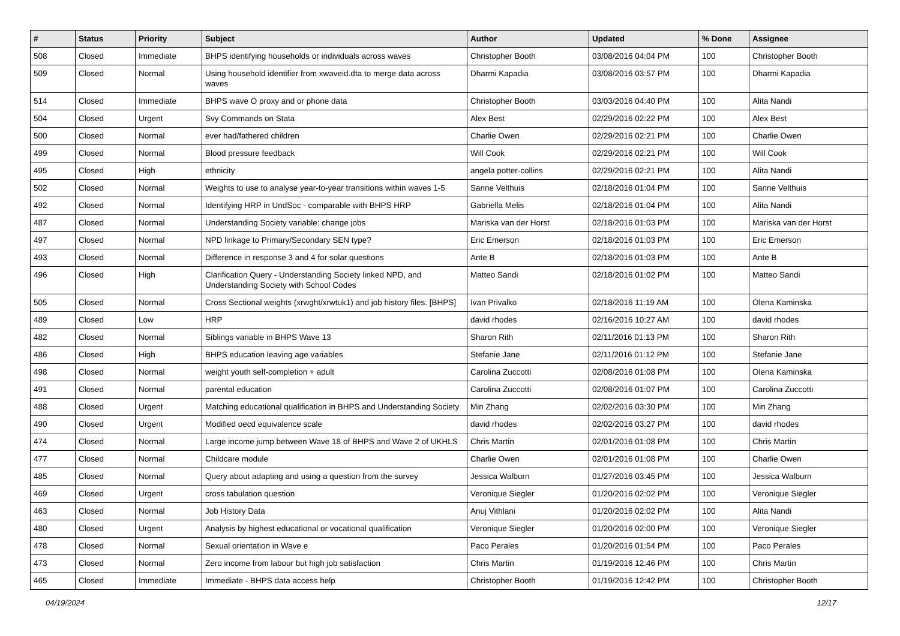| # | Status | Priority | Subject | Author | Updated | % Done | Assignee |
| --- | --- | --- | --- | --- | --- | --- | --- |
| 508 | Closed | Immediate | BHPS identifying households or individuals across waves | Christopher Booth | 03/08/2016 04:04 PM | 100 | Christopher Booth |
| 509 | Closed | Normal | Using household identifier from xwaveid.dta to merge data across waves | Dharmi Kapadia | 03/08/2016 03:57 PM | 100 | Dharmi Kapadia |
| 514 | Closed | Immediate | BHPS wave O proxy and or phone data | Christopher Booth | 03/03/2016 04:40 PM | 100 | Alita Nandi |
| 504 | Closed | Urgent | Svy Commands on Stata | Alex Best | 02/29/2016 02:22 PM | 100 | Alex Best |
| 500 | Closed | Normal | ever had/fathered children | Charlie Owen | 02/29/2016 02:21 PM | 100 | Charlie Owen |
| 499 | Closed | Normal | Blood pressure feedback | Will Cook | 02/29/2016 02:21 PM | 100 | Will Cook |
| 495 | Closed | High | ethnicity | angela potter-collins | 02/29/2016 02:21 PM | 100 | Alita Nandi |
| 502 | Closed | Normal | Weights to use to analyse year-to-year transitions within waves 1-5 | Sanne Velthuis | 02/18/2016 01:04 PM | 100 | Sanne Velthuis |
| 492 | Closed | Normal | Identifying HRP in UndSoc - comparable with BHPS HRP | Gabriella Melis | 02/18/2016 01:04 PM | 100 | Alita Nandi |
| 487 | Closed | Normal | Understanding Society variable: change jobs | Mariska van der Horst | 02/18/2016 01:03 PM | 100 | Mariska van der Horst |
| 497 | Closed | Normal | NPD linkage to Primary/Secondary SEN type? | Eric Emerson | 02/18/2016 01:03 PM | 100 | Eric Emerson |
| 493 | Closed | Normal | Difference in response 3 and 4 for solar questions | Ante B | 02/18/2016 01:03 PM | 100 | Ante B |
| 496 | Closed | High | Clarification Query - Understanding Society linked NPD, and Understanding Society with School Codes | Matteo Sandi | 02/18/2016 01:02 PM | 100 | Matteo Sandi |
| 505 | Closed | Normal | Cross Sectional weights (xrwght/xrwtuk1) and job history files. [BHPS] | Ivan Privalko | 02/18/2016 11:19 AM | 100 | Olena Kaminska |
| 489 | Closed | Low | HRP | david rhodes | 02/16/2016 10:27 AM | 100 | david rhodes |
| 482 | Closed | Normal | Siblings variable in BHPS Wave 13 | Sharon Rith | 02/11/2016 01:13 PM | 100 | Sharon Rith |
| 486 | Closed | High | BHPS education leaving age variables | Stefanie Jane | 02/11/2016 01:12 PM | 100 | Stefanie Jane |
| 498 | Closed | Normal | weight youth self-completion + adult | Carolina Zuccotti | 02/08/2016 01:08 PM | 100 | Olena Kaminska |
| 491 | Closed | Normal | parental education | Carolina Zuccotti | 02/08/2016 01:07 PM | 100 | Carolina Zuccotti |
| 488 | Closed | Urgent | Matching educational qualification in BHPS and Understanding Society | Min Zhang | 02/02/2016 03:30 PM | 100 | Min Zhang |
| 490 | Closed | Urgent | Modified oecd equivalence scale | david rhodes | 02/02/2016 03:27 PM | 100 | david rhodes |
| 474 | Closed | Normal | Large income jump between Wave 18 of BHPS and Wave 2 of UKHLS | Chris Martin | 02/01/2016 01:08 PM | 100 | Chris Martin |
| 477 | Closed | Normal | Childcare module | Charlie Owen | 02/01/2016 01:08 PM | 100 | Charlie Owen |
| 485 | Closed | Normal | Query about adapting and using a question from the survey | Jessica Walburn | 01/27/2016 03:45 PM | 100 | Jessica Walburn |
| 469 | Closed | Urgent | cross tabulation question | Veronique Siegler | 01/20/2016 02:02 PM | 100 | Veronique Siegler |
| 463 | Closed | Normal | Job History Data | Anuj Vithlani | 01/20/2016 02:02 PM | 100 | Alita Nandi |
| 480 | Closed | Urgent | Analysis by highest educational or vocational qualification | Veronique Siegler | 01/20/2016 02:00 PM | 100 | Veronique Siegler |
| 478 | Closed | Normal | Sexual orientation in Wave e | Paco Perales | 01/20/2016 01:54 PM | 100 | Paco Perales |
| 473 | Closed | Normal | Zero income from labour but high job satisfaction | Chris Martin | 01/19/2016 12:46 PM | 100 | Chris Martin |
| 465 | Closed | Immediate | Immediate - BHPS data access help | Christopher Booth | 01/19/2016 12:42 PM | 100 | Christopher Booth |
04/19/2024 12/17